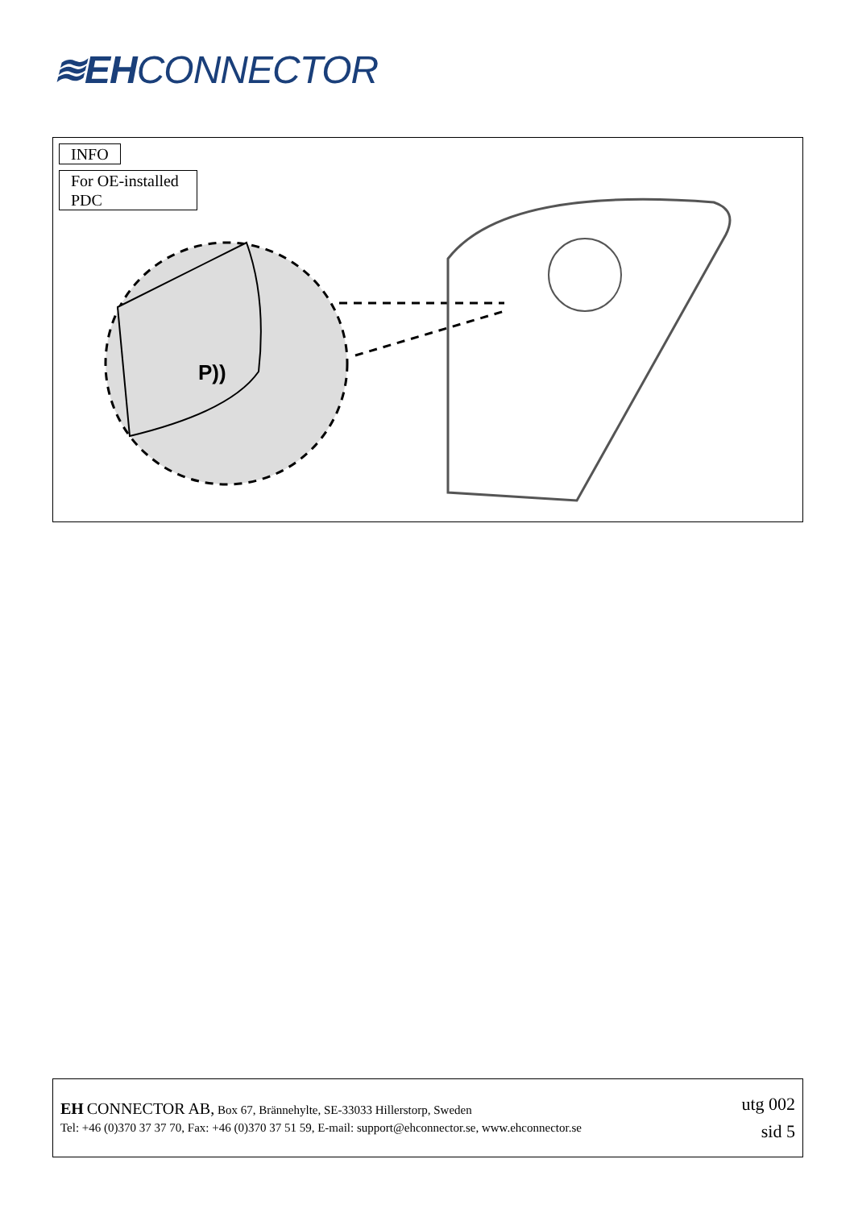≋EHCONNECTOR
INFO
For OE-installed PDC
P))
EH CONNECTOR AB, Box 67, Brännehylte, SE-33033 Hillerstorp, Sweden
Tel: +46 (0)370 37 37 70, Fax: +46 (0)370 37 51 59, E-mail: support@ehconnector.se, www.ehconnector.se
utg 002
sid 5